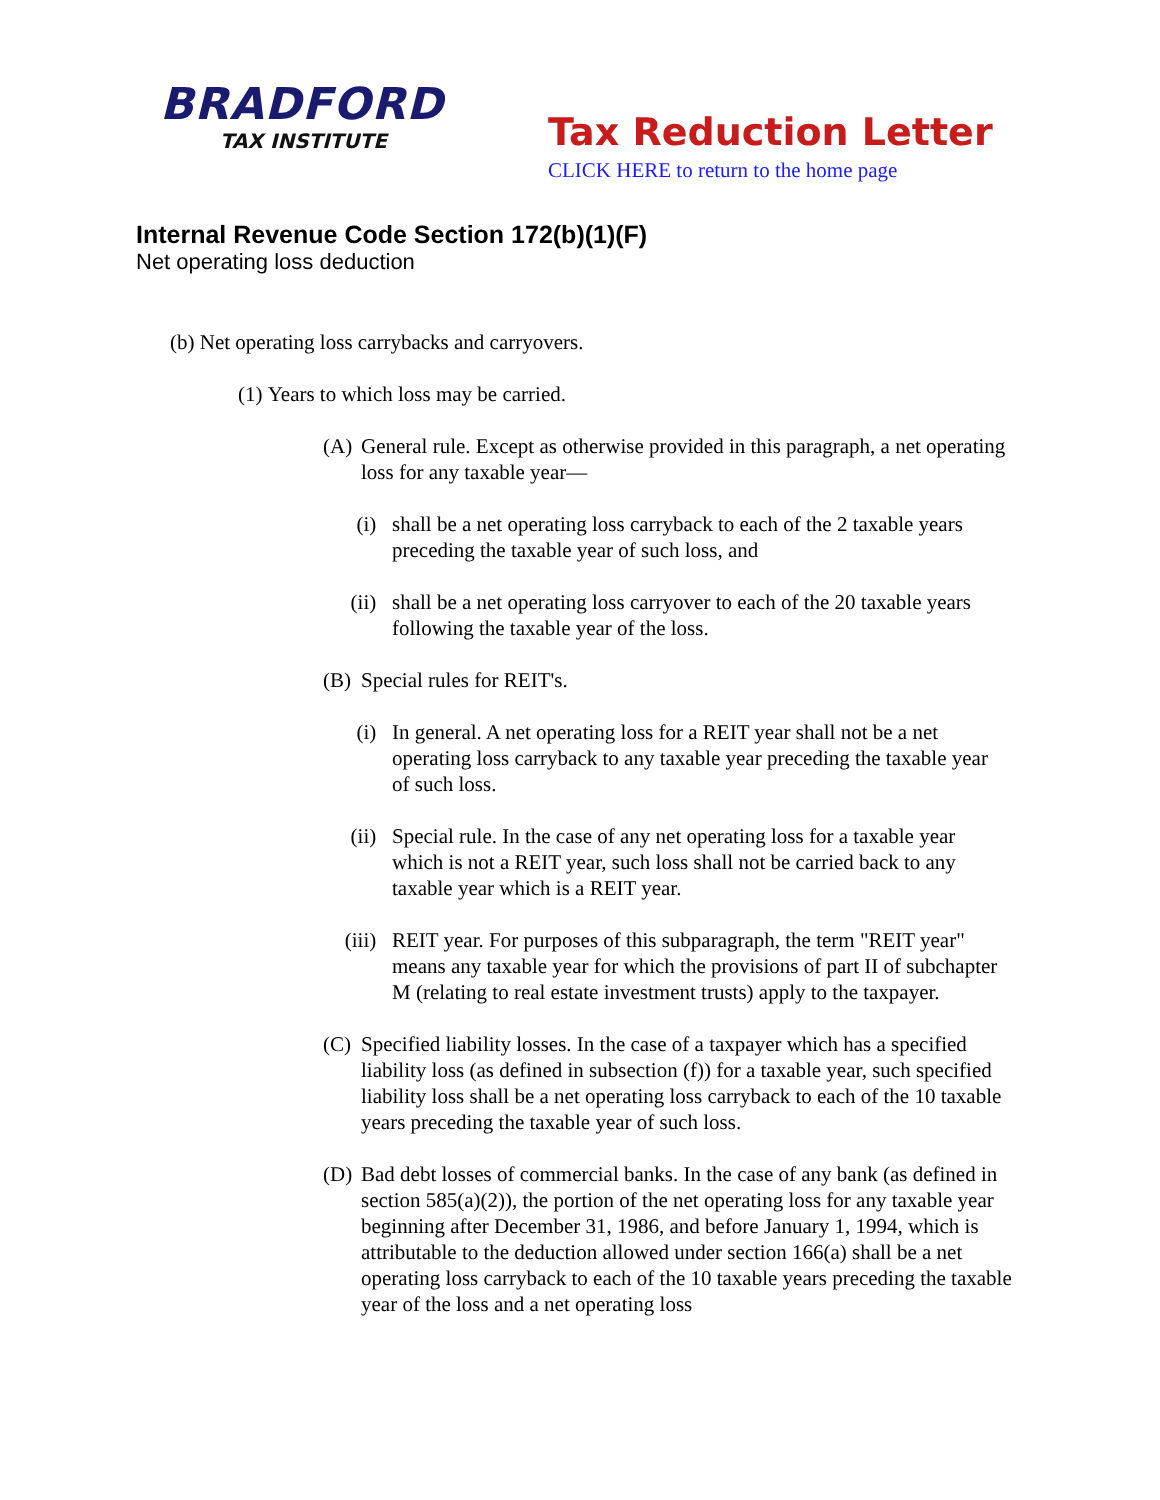BRADFORD
TAX INSTITUTE
Tax Reduction Letter
CLICK HERE to return to the home page
Internal Revenue Code Section 172(b)(1)(F)
Net operating loss deduction
(b) Net operating loss carrybacks and carryovers.
(1) Years to which loss may be carried.
(A) General rule. Except as otherwise provided in this paragraph, a net operating loss for any taxable year—
(i) shall be a net operating loss carryback to each of the 2 taxable years preceding the taxable year of such loss, and
(ii) shall be a net operating loss carryover to each of the 20 taxable years following the taxable year of the loss.
(B) Special rules for REIT's.
(i) In general. A net operating loss for a REIT year shall not be a net operating loss carryback to any taxable year preceding the taxable year of such loss.
(ii) Special rule. In the case of any net operating loss for a taxable year which is not a REIT year, such loss shall not be carried back to any taxable year which is a REIT year.
(iii) REIT year. For purposes of this subparagraph, the term "REIT year" means any taxable year for which the provisions of part II of subchapter M (relating to real estate investment trusts) apply to the taxpayer.
(C) Specified liability losses. In the case of a taxpayer which has a specified liability loss (as defined in subsection (f)) for a taxable year, such specified liability loss shall be a net operating loss carryback to each of the 10 taxable years preceding the taxable year of such loss.
(D) Bad debt losses of commercial banks. In the case of any bank (as defined in section 585(a)(2)), the portion of the net operating loss for any taxable year beginning after December 31, 1986, and before January 1, 1994, which is attributable to the deduction allowed under section 166(a) shall be a net operating loss carryback to each of the 10 taxable years preceding the taxable year of the loss and a net operating loss